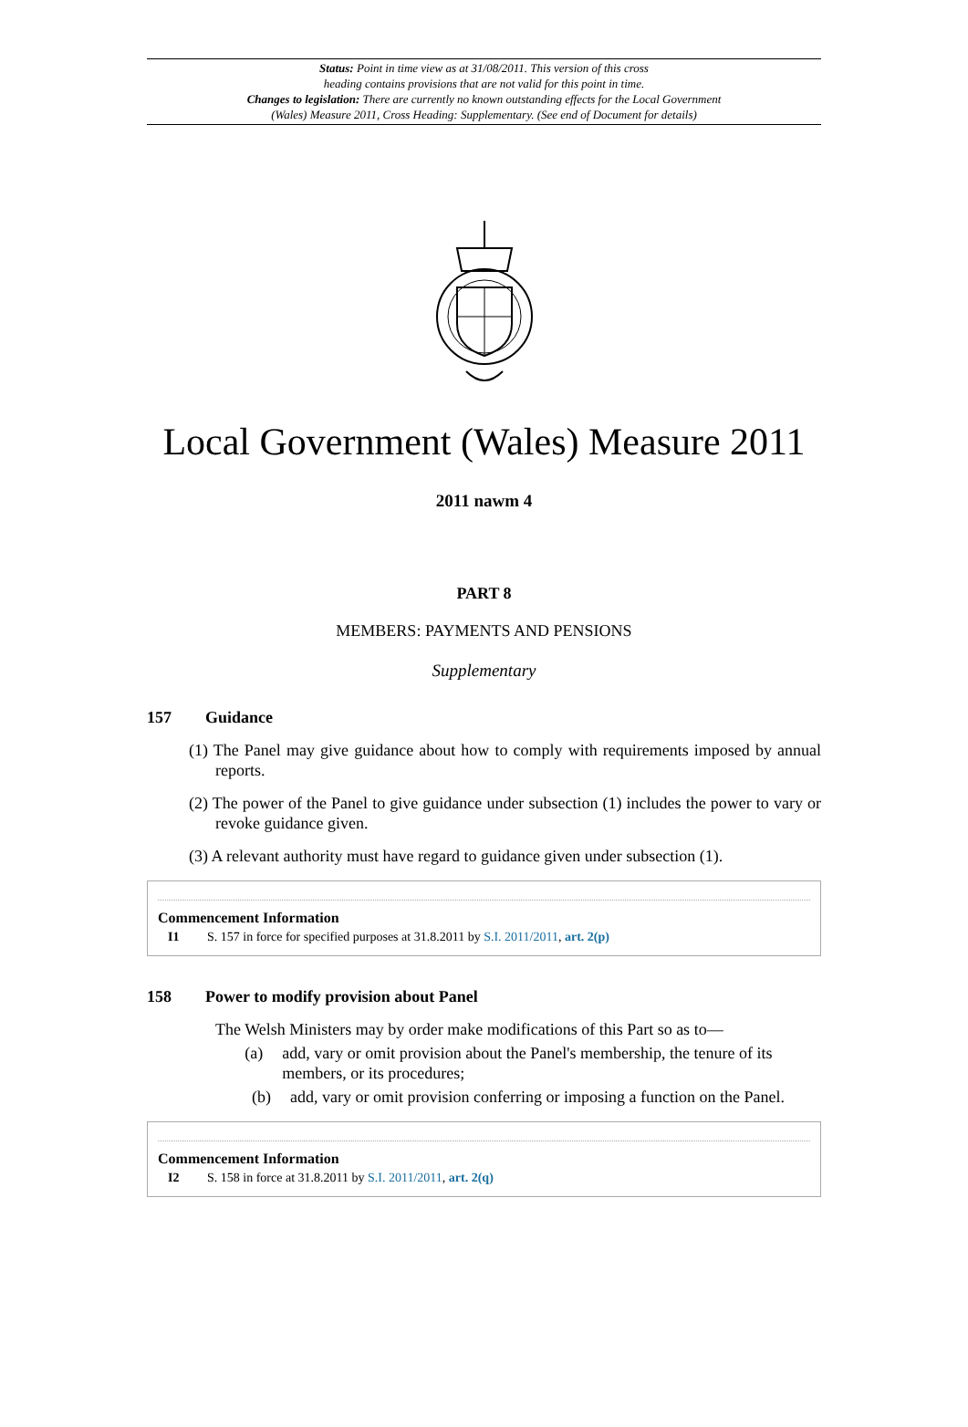Status: Point in time view as at 31/08/2011. This version of this cross
heading contains provisions that are not valid for this point in time.
Changes to legislation: There are currently no known outstanding effects for the Local Government
(Wales) Measure 2011, Cross Heading: Supplementary. (See end of Document for details)
Local Government (Wales) Measure 2011
2011 nawm 4
PART 8
MEMBERS: PAYMENTS AND PENSIONS
Supplementary
157 Guidance
(1) The Panel may give guidance about how to comply with requirements imposed by annual reports.
(2) The power of the Panel to give guidance under subsection (1) includes the power to vary or revoke guidance given.
(3) A relevant authority must have regard to guidance given under subsection (1).
Commencement Information
I1 S. 157 in force for specified purposes at 31.8.2011 by S.I. 2011/2011, art. 2(p)
158 Power to modify provision about Panel
The Welsh Ministers may by order make modifications of this Part so as to—
(a) add, vary or omit provision about the Panel's membership, the tenure of its members, or its procedures;
(b) add, vary or omit provision conferring or imposing a function on the Panel.
Commencement Information
I2 S. 158 in force at 31.8.2011 by S.I. 2011/2011, art. 2(q)